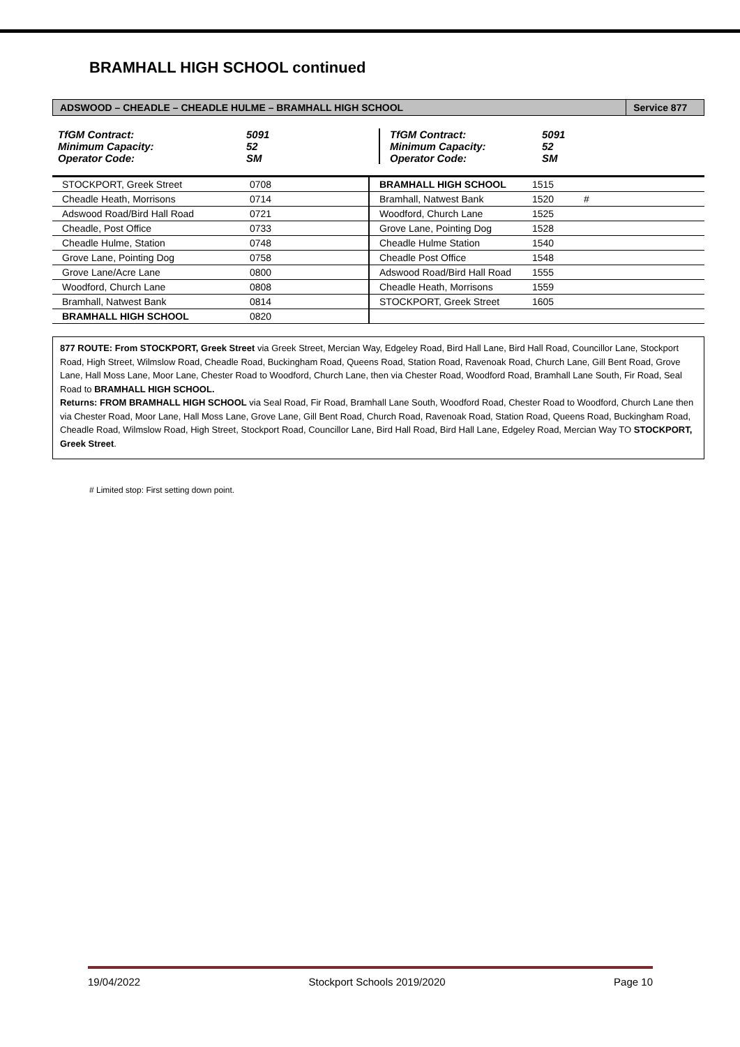BRAMHALL HIGH SCHOOL continued
| ADSWOOD – CHEADLE – CHEADLE HULME – BRAMHALL HIGH SCHOOL | Service 877 |
| TfGM Contract: Minimum Capacity: Operator Code: | 5091 52 SM | TfGM Contract: Minimum Capacity: Operator Code: | 5091 52 SM | |
| STOCKPORT, Greek Street | 0708 | BRAMHALL HIGH SCHOOL | 1515 | |
| Cheadle Heath, Morrisons | 0714 | Bramhall, Natwest Bank | 1520 | # |
| Adswood Road/Bird Hall Road | 0721 | Woodford, Church Lane | 1525 | |
| Cheadle, Post Office | 0733 | Grove Lane, Pointing Dog | 1528 | |
| Cheadle Hulme, Station | 0748 | Cheadle Hulme Station | 1540 | |
| Grove Lane, Pointing Dog | 0758 | Cheadle Post Office | 1548 | |
| Grove Lane/Acre Lane | 0800 | Adswood Road/Bird Hall Road | 1555 | |
| Woodford, Church Lane | 0808 | Cheadle Heath, Morrisons | 1559 | |
| Bramhall, Natwest Bank | 0814 | STOCKPORT, Greek Street | 1605 | |
| BRAMHALL HIGH SCHOOL | 0820 | | | |
877 ROUTE: From STOCKPORT, Greek Street via Greek Street, Mercian Way, Edgeley Road, Bird Hall Lane, Bird Hall Road, Councillor Lane, Stockport Road, High Street, Wilmslow Road, Cheadle Road, Buckingham Road, Queens Road, Station Road, Ravenoak Road, Church Lane, Gill Bent Road, Grove Lane, Hall Moss Lane, Moor Lane, Chester Road to Woodford, Church Lane, then via Chester Road, Woodford Road, Bramhall Lane South, Fir Road, Seal Road to BRAMHALL HIGH SCHOOL.
Returns: FROM BRAMHALL HIGH SCHOOL via Seal Road, Fir Road, Bramhall Lane South, Woodford Road, Chester Road to Woodford, Church Lane then via Chester Road, Moor Lane, Hall Moss Lane, Grove Lane, Gill Bent Road, Church Road, Ravenoak Road, Station Road, Queens Road, Buckingham Road, Cheadle Road, Wilmslow Road, High Street, Stockport Road, Councillor Lane, Bird Hall Road, Bird Hall Lane, Edgeley Road, Mercian Way TO STOCKPORT, Greek Street.
# Limited stop: First setting down point.
19/04/2022 Stockport Schools 2019/2020 Page 10